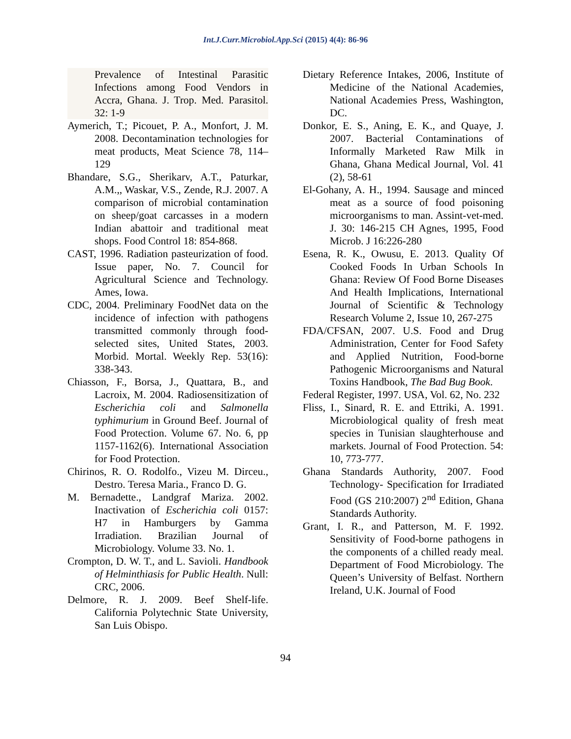Int.J.Curr.Microbiol.App.Sci (2015) 4(4): 86-96
Prevalence of Intestinal Parasitic Infections among Food Vendors in Accra, Ghana. J. Trop. Med. Parasitol. 32: 1-9
Aymerich, T.; Picouet, P. A., Monfort, J. M. 2008. Decontamination technologies for meat products, Meat Science 78, 114–129
Bhandare, S.G., Sherikarv, A.T., Paturkar, A.M.,, Waskar, V.S., Zende, R.J. 2007. A comparison of microbial contamination on sheep/goat carcasses in a modern Indian abattoir and traditional meat shops. Food Control 18: 854-868.
CAST, 1996. Radiation pasteurization of food. Issue paper, No. 7. Council for Agricultural Science and Technology. Ames, Iowa.
CDC, 2004. Preliminary FoodNet data on the incidence of infection with pathogens transmitted commonly through food-selected sites, United States, 2003. Morbid. Mortal. Weekly Rep. 53(16): 338-343.
Chiasson, F., Borsa, J., Quattara, B., and Lacroix, M. 2004. Radiosensitization of Escherichia coli and Salmonella typhimurium in Ground Beef. Journal of Food Protection. Volume 67. No. 6, pp 1157-1162(6). International Association for Food Protection.
Chirinos, R. O. Rodolfo., Vizeu M. Dirceu., Destro. Teresa Maria., Franco D. G.
M. Bernadette., Landgraf Mariza. 2002. Inactivation of Escherichia coli 0157: H7 in Hamburgers by Gamma Irradiation. Brazilian Journal of Microbiology. Volume 33. No. 1.
Crompton, D. W. T., and L. Savioli. Handbook of Helminthiasis for Public Health. Null: CRC, 2006.
Delmore, R. J. 2009. Beef Shelf-life. California Polytechnic State University, San Luis Obispo.
Dietary Reference Intakes, 2006, Institute of Medicine of the National Academies, National Academies Press, Washington, DC.
Donkor, E. S., Aning, E. K., and Quaye, J. 2007. Bacterial Contaminations of Informally Marketed Raw Milk in Ghana, Ghana Medical Journal, Vol. 41 (2), 58-61
El-Gohany, A. H., 1994. Sausage and minced meat as a source of food poisoning microorganisms to man. Assint-vet-med. J. 30: 146-215 CH Agnes, 1995, Food Microb. J 16:226-280
Esena, R. K., Owusu, E. 2013. Quality Of Cooked Foods In Urban Schools In Ghana: Review Of Food Borne Diseases And Health Implications, International Journal of Scientific & Technology Research Volume 2, Issue 10, 267-275
FDA/CFSAN, 2007. U.S. Food and Drug Administration, Center for Food Safety and Applied Nutrition, Food-borne Pathogenic Microorganisms and Natural Toxins Handbook, The Bad Bug Book.
Federal Register, 1997. USA, Vol. 62, No. 232
Fliss, I., Sinard, R. E. and Ettriki, A. 1991. Microbiological quality of fresh meat species in Tunisian slaughterhouse and markets. Journal of Food Protection. 54: 10, 773-777.
Ghana Standards Authority, 2007. Food Technology- Specification for Irradiated Food (GS 210:2007) 2<sup>nd</sup> Edition, Ghana Standards Authority.
Grant, I. R., and Patterson, M. F. 1992. Sensitivity of Food-borne pathogens in the components of a chilled ready meal. Department of Food Microbiology. The Queen’s University of Belfast. Northern Ireland, U.K. Journal of Food
94